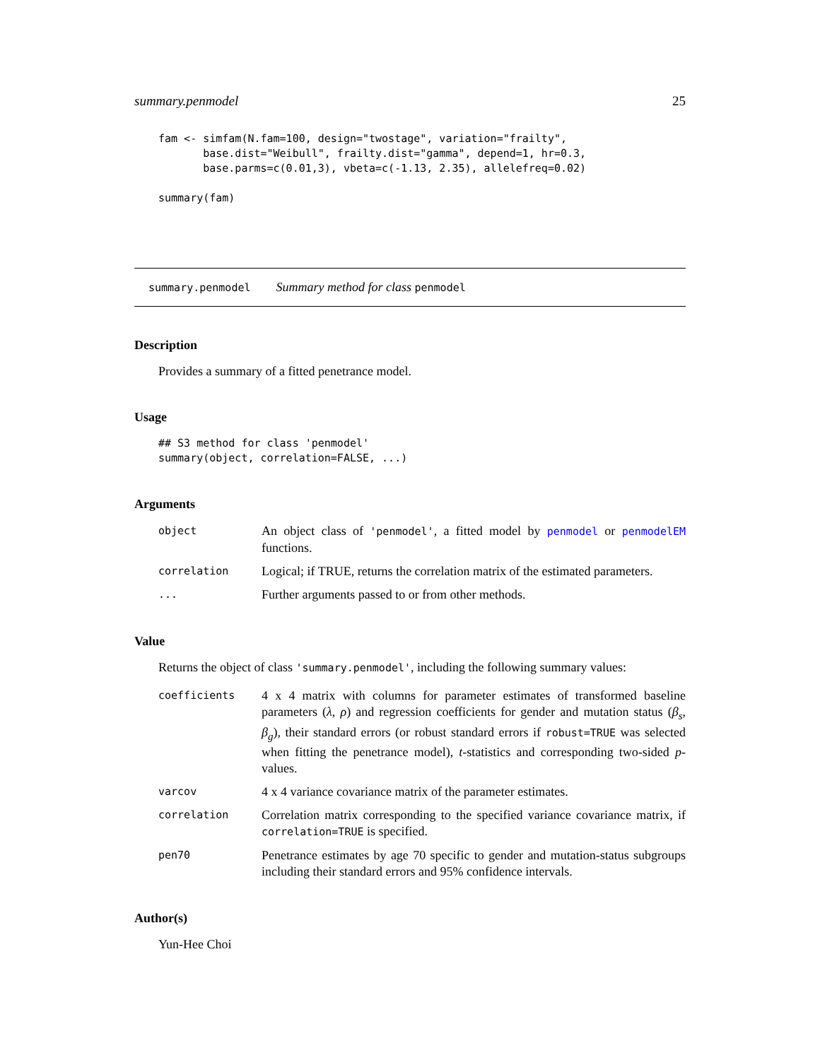summary.penmodel 25
fam <- simfam(N.fam=100, design="twostage", variation="frailty",
       base.dist="Weibull", frailty.dist="gamma", depend=1, hr=0.3,
       base.parms=c(0.01,3), vbeta=c(-1.13, 2.35), allelefreq=0.02)

summary(fam)
summary.penmodel Summary method for class penmodel
Description
Provides a summary of a fitted penetrance model.
Usage
## S3 method for class 'penmodel'
summary(object, correlation=FALSE, ...)
Arguments
object
An object class of 'penmodel', a fitted model by penmodel or penmodelEM functions.
correlation
Logical; if TRUE, returns the correlation matrix of the estimated parameters.
...
Further arguments passed to or from other methods.
Value
Returns the object of class 'summary.penmodel', including the following summary values:
coefficients
4 x 4 matrix with columns for parameter estimates of transformed baseline parameters (λ, ρ) and regression coefficients for gender and mutation status (β<sub>s</sub>, β<sub>g</sub>), their standard errors (or robust standard errors if robust=TRUE was selected when fitting the penetrance model), t-statistics and corresponding two-sided p-values.
varcov
4 x 4 variance covariance matrix of the parameter estimates.
correlation
Correlation matrix corresponding to the specified variance covariance matrix, if correlation=TRUE is specified.
pen70
Penetrance estimates by age 70 specific to gender and mutation-status subgroups including their standard errors and 95% confidence intervals.
Author(s)
Yun-Hee Choi